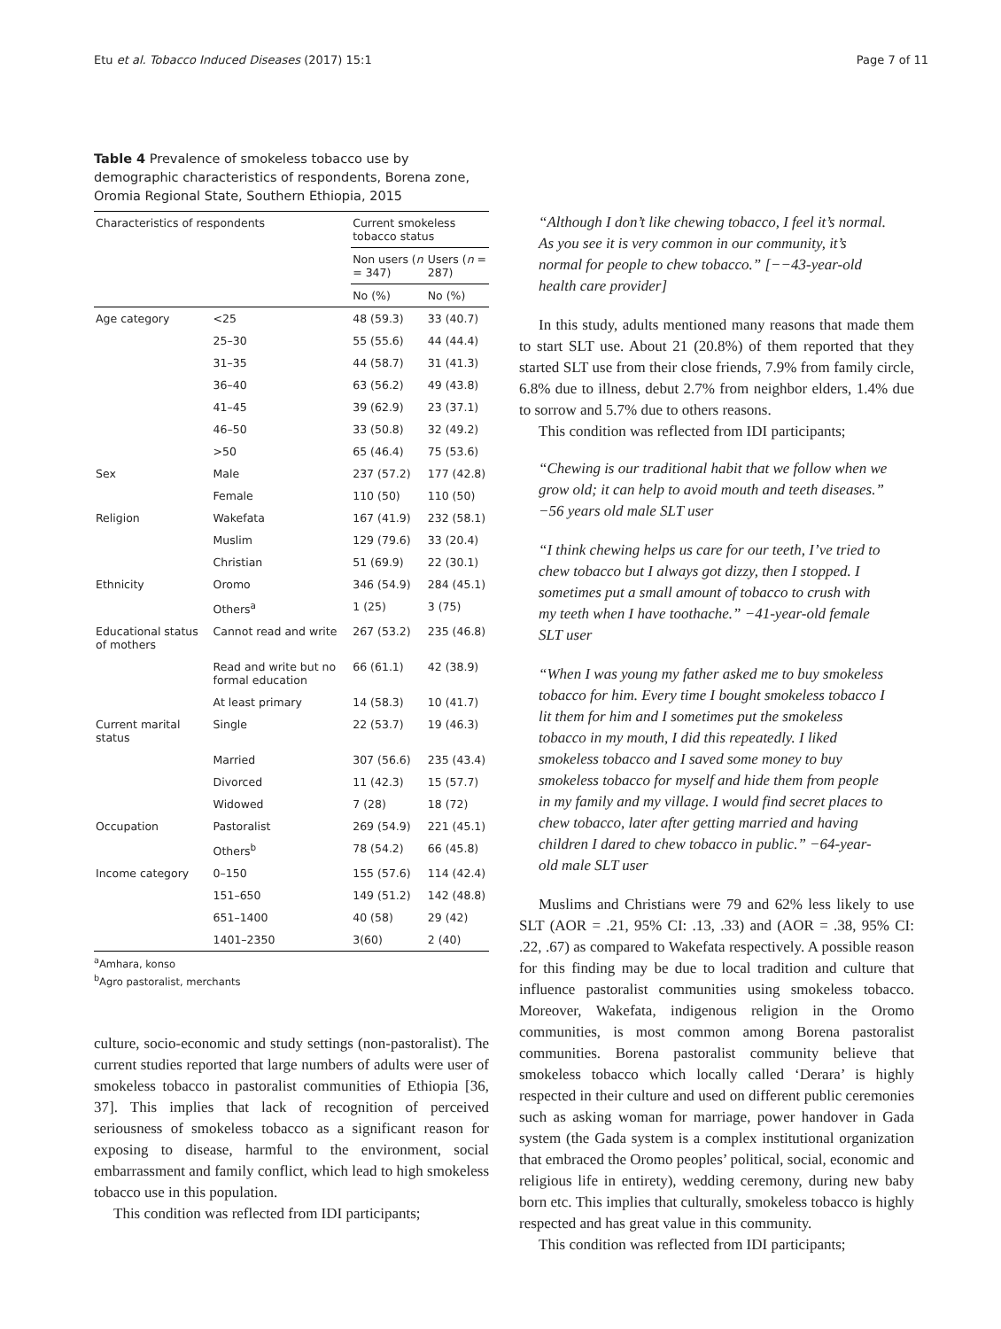Etu et al. Tobacco Induced Diseases (2017) 15:1 Page 7 of 11
Table 4 Prevalence of smokeless tobacco use by demographic characteristics of respondents, Borena zone, Oromia Regional State, Southern Ethiopia, 2015
| Characteristics of respondents | | Current smokeless tobacco status | |
| --- | --- | --- | --- |
| | | Non users ( n = 347) | Users ( n = 287) |
| | | No (%) | No (%) |
| Age category | <25 | 48 (59.3) | 33 (40.7) |
| | 25–30 | 55 (55.6) | 44 (44.4) |
| | 31–35 | 44 (58.7) | 31 (41.3) |
| | 36–40 | 63 (56.2) | 49 (43.8) |
| | 41–45 | 39 (62.9) | 23 (37.1) |
| | 46–50 | 33 (50.8) | 32 (49.2) |
| | >50 | 65 (46.4) | 75 (53.6) |
| Sex | Male | 237 (57.2) | 177 (42.8) |
| | Female | 110 (50) | 110 (50) |
| Religion | Wakefata | 167 (41.9) | 232 (58.1) |
| | Muslim | 129 (79.6) | 33 (20.4) |
| | Christian | 51 (69.9) | 22 (30.1) |
| Ethnicity | Oromo | 346 (54.9) | 284 (45.1) |
| | Others<sup>a</sup> | 1 (25) | 3 (75) |
| Educational status of mothers | Cannot read and write | 267 (53.2) | 235 (46.8) |
| | Read and write but no formal education | 66 (61.1) | 42 (38.9) |
| | At least primary | 14 (58.3) | 10 (41.7) |
| Current marital status | Single | 22 (53.7) | 19 (46.3) |
| | Married | 307 (56.6) | 235 (43.4) |
| | Divorced | 11 (42.3) | 15 (57.7) |
| | Widowed | 7 (28) | 18 (72) |
| Occupation | Pastoralist | 269 (54.9) | 221 (45.1) |
| | Others<sup>b</sup> | 78 (54.2) | 66 (45.8) |
| Income category | 0–150 | 155 (57.6) | 114 (42.4) |
| | 151–650 | 149 (51.2) | 142 (48.8) |
| | 651–1400 | 40 (58) | 29 (42) |
| | 1401–2350 | 3(60) | 2 (40) |
<sup>a</sup> Amhara, konso
<sup>b</sup> Agro pastoralist, merchants
culture, socio-economic and study settings (non-pastoralist). The current studies reported that large numbers of adults were user of smokeless tobacco in pastoralist communities of Ethiopia [36, 37]. This implies that lack of recognition of perceived seriousness of smokeless tobacco as a significant reason for exposing to disease, harmful to the environment, social embarrassment and family conflict, which lead to high smokeless tobacco use in this population.
This condition was reflected from IDI participants;
“Although I don’t like chewing tobacco, I feel it’s normal. As you see it is very common in our community, it’s normal for people to chew tobacco.” [−−43-year-old health care provider]
In this study, adults mentioned many reasons that made them to start SLT use. About 21 (20.8%) of them reported that they started SLT use from their close friends, 7.9% from family circle, 6.8% due to illness, debut 2.7% from neighbor elders, 1.4% due to sorrow and 5.7% due to others reasons.
This condition was reflected from IDI participants;
“Chewing is our traditional habit that we follow when we grow old; it can help to avoid mouth and teeth diseases.” −56 years old male SLT user
“I think chewing helps us care for our teeth, I’ve tried to chew tobacco but I always got dizzy, then I stopped. I sometimes put a small amount of tobacco to crush with my teeth when I have toothache.” −41-year-old female SLT user
“When I was young my father asked me to buy smokeless tobacco for him. Every time I bought smokeless tobacco I lit them for him and I sometimes put the smokeless tobacco in my mouth, I did this repeatedly. I liked smokeless tobacco and I saved some money to buy smokeless tobacco for myself and hide them from people in my family and my village. I would find secret places to chew tobacco, later after getting married and having children I dared to chew tobacco in public.” −64-year-old male SLT user
Muslims and Christians were 79 and 62% less likely to use SLT (AOR = .21, 95% CI: .13, .33) and (AOR = .38, 95% CI: .22, .67) as compared to Wakefata respectively. A possible reason for this finding may be due to local tradition and culture that influence pastoralist communities using smokeless tobacco. Moreover, Wakefata, indigenous religion in the Oromo communities, is most common among Borena pastoralist communities. Borena pastoralist community believe that smokeless tobacco which locally called ‘Derara’ is highly respected in their culture and used on different public ceremonies such as asking woman for marriage, power handover in Gada system (the Gada system is a complex institutional organization that embraced the Oromo peoples’ political, social, economic and religious life in entirety), wedding ceremony, during new baby born etc. This implies that culturally, smokeless tobacco is highly respected and has great value in this community.
This condition was reflected from IDI participants;